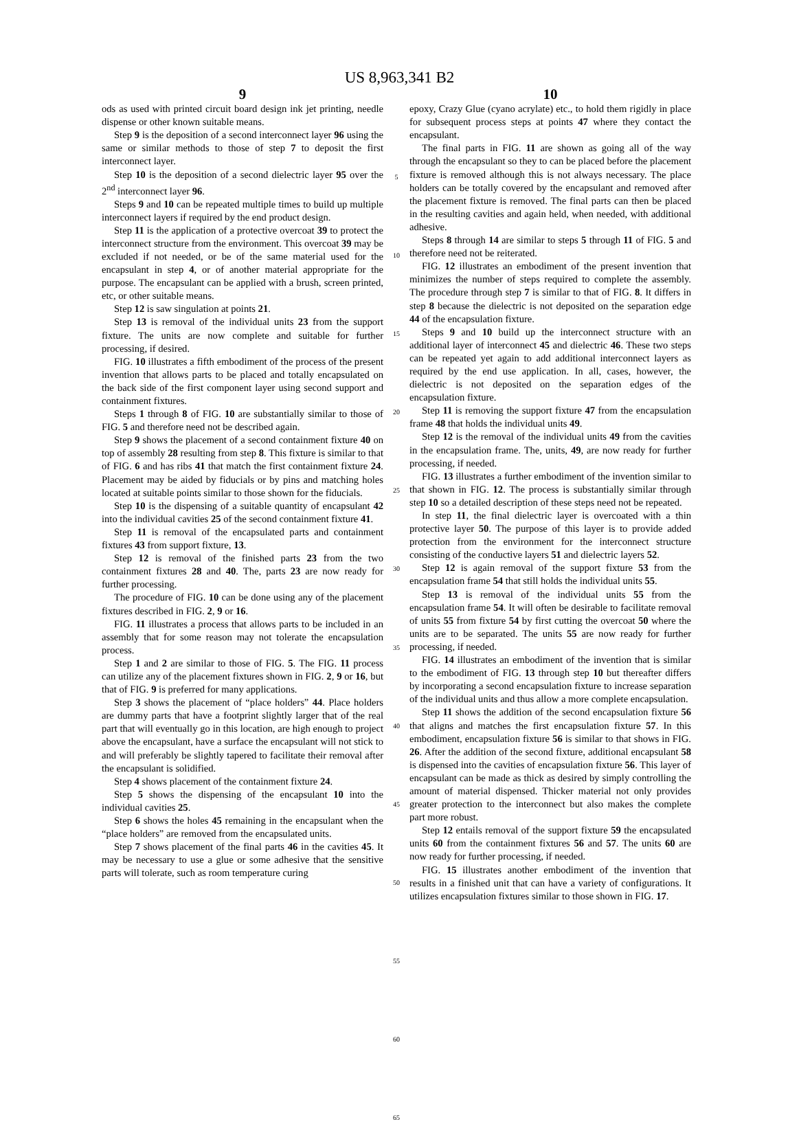US 8,963,341 B2
9
ods as used with printed circuit board design ink jet printing, needle dispense or other known suitable means.
Step 9 is the deposition of a second interconnect layer 96 using the same or similar methods to those of step 7 to deposit the first interconnect layer.
Step 10 is the deposition of a second dielectric layer 95 over the 2<sup>nd</sup> interconnect layer 96.
Steps 9 and 10 can be repeated multiple times to build up multiple interconnect layers if required by the end product design.
Step 11 is the application of a protective overcoat 39 to protect the interconnect structure from the environment. This overcoat 39 may be excluded if not needed, or be of the same material used for the encapsulant in step 4, or of another material appropriate for the purpose. The encapsulant can be applied with a brush, screen printed, etc, or other suitable means.
Step 12 is saw singulation at points 21.
Step 13 is removal of the individual units 23 from the support fixture. The units are now complete and suitable for further processing, if desired.
FIG. 10 illustrates a fifth embodiment of the process of the present invention that allows parts to be placed and totally encapsulated on the back side of the first component layer using second support and containment fixtures.
Steps 1 through 8 of FIG. 10 are substantially similar to those of FIG. 5 and therefore need not be described again.
Step 9 shows the placement of a second containment fixture 40 on top of assembly 28 resulting from step 8. This fixture is similar to that of FIG. 6 and has ribs 41 that match the first containment fixture 24. Placement may be aided by fiducials or by pins and matching holes located at suitable points similar to those shown for the fiducials.
Step 10 is the dispensing of a suitable quantity of encapsulant 42 into the individual cavities 25 of the second containment fixture 41.
Step 11 is removal of the encapsulated parts and containment fixtures 43 from support fixture, 13.
Step 12 is removal of the finished parts 23 from the two containment fixtures 28 and 40. The, parts 23 are now ready for further processing.
The procedure of FIG. 10 can be done using any of the placement fixtures described in FIG. 2, 9 or 16.
FIG. 11 illustrates a process that allows parts to be included in an assembly that for some reason may not tolerate the encapsulation process.
Step 1 and 2 are similar to those of FIG. 5. The FIG. 11 process can utilize any of the placement fixtures shown in FIG. 2, 9 or 16, but that of FIG. 9 is preferred for many applications.
Step 3 shows the placement of “place holders” 44. Place holders are dummy parts that have a footprint slightly larger that of the real part that will eventually go in this location, are high enough to project above the encapsulant, have a surface the encapsulant will not stick to and will preferably be slightly tapered to facilitate their removal after the encapsulant is solidified.
Step 4 shows placement of the containment fixture 24.
Step 5 shows the dispensing of the encapsulant 10 into the individual cavities 25.
Step 6 shows the holes 45 remaining in the encapsulant when the “place holders” are removed from the encapsulated units.
Step 7 shows placement of the final parts 46 in the cavities 45. It may be necessary to use a glue or some adhesive that the sensitive parts will tolerate, such as room temperature curing
5
10
15
20
25
30
35
40
45
50
55
60
65
10
epoxy, Crazy Glue (cyano acrylate) etc., to hold them rigidly in place for subsequent process steps at points 47 where they contact the encapsulant.
The final parts in FIG. 11 are shown as going all of the way through the encapsulant so they to can be placed before the placement fixture is removed although this is not always necessary. The place holders can be totally covered by the encapsulant and removed after the placement fixture is removed. The final parts can then be placed in the resulting cavities and again held, when needed, with additional adhesive.
Steps 8 through 14 are similar to steps 5 through 11 of FIG. 5 and therefore need not be reiterated.
FIG. 12 illustrates an embodiment of the present invention that minimizes the number of steps required to complete the assembly. The procedure through step 7 is similar to that of FIG. 8. It differs in step 8 because the dielectric is not deposited on the separation edge 44 of the encapsulation fixture.
Steps 9 and 10 build up the interconnect structure with an additional layer of interconnect 45 and dielectric 46. These two steps can be repeated yet again to add additional interconnect layers as required by the end use application. In all, cases, however, the dielectric is not deposited on the separation edges of the encapsulation fixture.
Step 11 is removing the support fixture 47 from the encapsulation frame 48 that holds the individual units 49.
Step 12 is the removal of the individual units 49 from the cavities in the encapsulation frame. The, units, 49, are now ready for further processing, if needed.
FIG. 13 illustrates a further embodiment of the invention similar to that shown in FIG. 12. The process is substantially similar through step 10 so a detailed description of these steps need not be repeated.
In step 11, the final dielectric layer is overcoated with a thin protective layer 50. The purpose of this layer is to provide added protection from the environment for the interconnect structure consisting of the conductive layers 51 and dielectric layers 52.
Step 12 is again removal of the support fixture 53 from the encapsulation frame 54 that still holds the individual units 55.
Step 13 is removal of the individual units 55 from the encapsulation frame 54. It will often be desirable to facilitate removal of units 55 from fixture 54 by first cutting the overcoat 50 where the units are to be separated. The units 55 are now ready for further processing, if needed.
FIG. 14 illustrates an embodiment of the invention that is similar to the embodiment of FIG. 13 through step 10 but thereafter differs by incorporating a second encapsulation fixture to increase separation of the individual units and thus allow a more complete encapsulation.
Step 11 shows the addition of the second encapsulation fixture 56 that aligns and matches the first encapsulation fixture 57. In this embodiment, encapsulation fixture 56 is similar to that shows in FIG. 26. After the addition of the second fixture, additional encapsulant 58 is dispensed into the cavities of encapsulation fixture 56. This layer of encapsulant can be made as thick as desired by simply controlling the amount of material dispensed. Thicker material not only provides greater protection to the interconnect but also makes the complete part more robust.
Step 12 entails removal of the support fixture 59 the encapsulated units 60 from the containment fixtures 56 and 57. The units 60 are now ready for further processing, if needed.
FIG. 15 illustrates another embodiment of the invention that results in a finished unit that can have a variety of configurations. It utilizes encapsulation fixtures similar to those shown in FIG. 17.